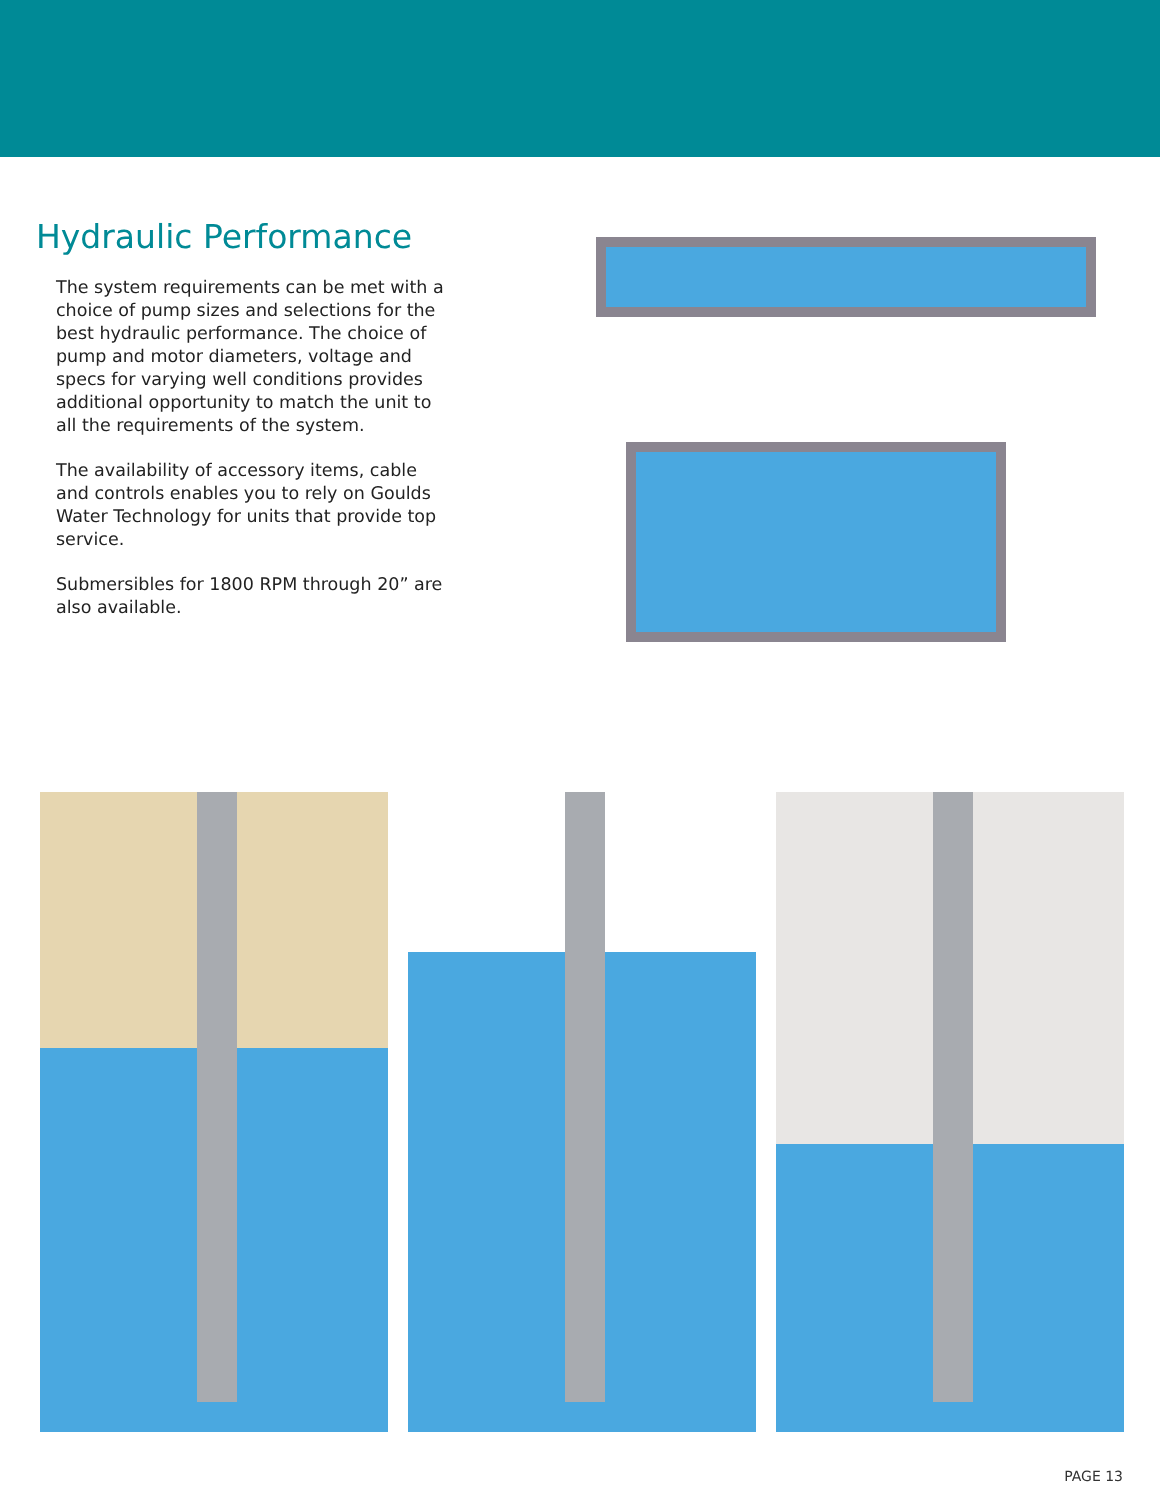Hydraulic Performance
The system requirements can be met with a choice of pump sizes and selections for the best hydraulic performance. The choice of pump and motor diameters, voltage and specs for varying well conditions provides additional opportunity to match the unit to all the requirements of the system.
The availability of accessory items, cable and controls enables you to rely on Goulds Water Technology for units that provide top service.
Submersibles for 1800 RPM through 20” are also available.
PAGE 13